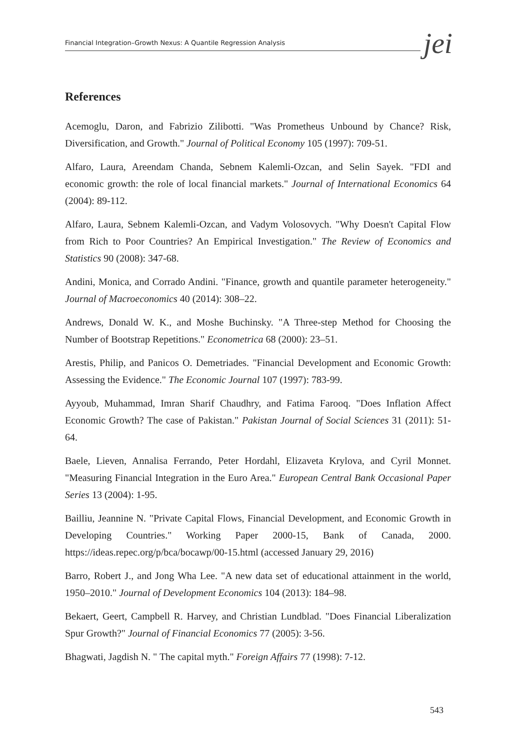Financial Integration–Growth Nexus: A Quantile Regression Analysis
jei
References
Acemoglu, Daron, and Fabrizio Zilibotti. "Was Prometheus Unbound by Chance? Risk, Diversification, and Growth." Journal of Political Economy 105 (1997): 709-51.
Alfaro, Laura, Areendam Chanda, Sebnem Kalemli-Ozcan, and Selin Sayek. "FDI and economic growth: the role of local financial markets." Journal of International Economics 64 (2004): 89-112.
Alfaro, Laura, Sebnem Kalemli-Ozcan, and Vadym Volosovych. "Why Doesn't Capital Flow from Rich to Poor Countries? An Empirical Investigation." The Review of Economics and Statistics 90 (2008): 347-68.
Andini, Monica, and Corrado Andini. "Finance, growth and quantile parameter heterogeneity." Journal of Macroeconomics 40 (2014): 308–22.
Andrews, Donald W. K., and Moshe Buchinsky. "A Three-step Method for Choosing the Number of Bootstrap Repetitions." Econometrica 68 (2000): 23–51.
Arestis, Philip, and Panicos O. Demetriades. "Financial Development and Economic Growth: Assessing the Evidence." The Economic Journal 107 (1997): 783-99.
Ayyoub, Muhammad, Imran Sharif Chaudhry, and Fatima Farooq. "Does Inflation Affect Economic Growth? The case of Pakistan." Pakistan Journal of Social Sciences 31 (2011): 51-64.
Baele, Lieven, Annalisa Ferrando, Peter Hordahl, Elizaveta Krylova, and Cyril Monnet. "Measuring Financial Integration in the Euro Area." European Central Bank Occasional Paper Series 13 (2004): 1-95.
Bailliu, Jeannine N. "Private Capital Flows, Financial Development, and Economic Growth in Developing Countries." Working Paper 2000-15, Bank of Canada, 2000. https://ideas.repec.org/p/bca/bocawp/00-15.html (accessed January 29, 2016)
Barro, Robert J., and Jong Wha Lee. "A new data set of educational attainment in the world, 1950–2010." Journal of Development Economics 104 (2013): 184–98.
Bekaert, Geert, Campbell R. Harvey, and Christian Lundblad. "Does Financial Liberalization Spur Growth?" Journal of Financial Economics 77 (2005): 3-56.
Bhagwati, Jagdish N. " The capital myth." Foreign Affairs 77 (1998): 7-12.
543